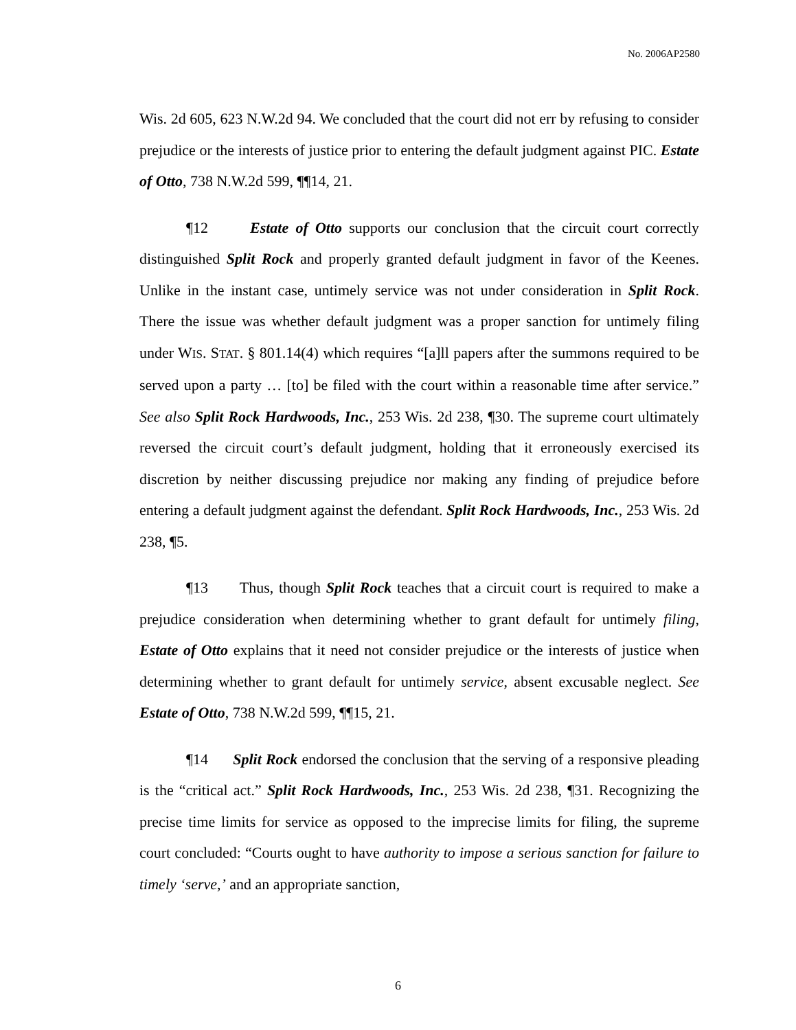No. 2006AP2580
Wis. 2d 605, 623 N.W.2d 94. We concluded that the court did not err by refusing to consider prejudice or the interests of justice prior to entering the default judgment against PIC. Estate of Otto, 738 N.W.2d 599, ¶¶14, 21.
¶12 Estate of Otto supports our conclusion that the circuit court correctly distinguished Split Rock and properly granted default judgment in favor of the Keenes. Unlike in the instant case, untimely service was not under consideration in Split Rock. There the issue was whether default judgment was a proper sanction for untimely filing under WIS. STAT. § 801.14(4) which requires “[a]ll papers after the summons required to be served upon a party … [to] be filed with the court within a reasonable time after service.” See also Split Rock Hardwoods, Inc., 253 Wis. 2d 238, ¶30. The supreme court ultimately reversed the circuit court’s default judgment, holding that it erroneously exercised its discretion by neither discussing prejudice nor making any finding of prejudice before entering a default judgment against the defendant. Split Rock Hardwoods, Inc., 253 Wis. 2d 238, ¶5.
¶13 Thus, though Split Rock teaches that a circuit court is required to make a prejudice consideration when determining whether to grant default for untimely filing, Estate of Otto explains that it need not consider prejudice or the interests of justice when determining whether to grant default for untimely service, absent excusable neglect. See Estate of Otto, 738 N.W.2d 599, ¶¶15, 21.
¶14 Split Rock endorsed the conclusion that the serving of a responsive pleading is the “critical act.” Split Rock Hardwoods, Inc., 253 Wis. 2d 238, ¶31. Recognizing the precise time limits for service as opposed to the imprecise limits for filing, the supreme court concluded: “Courts ought to have authority to impose a serious sanction for failure to timely ‘serve,’ and an appropriate sanction,
6